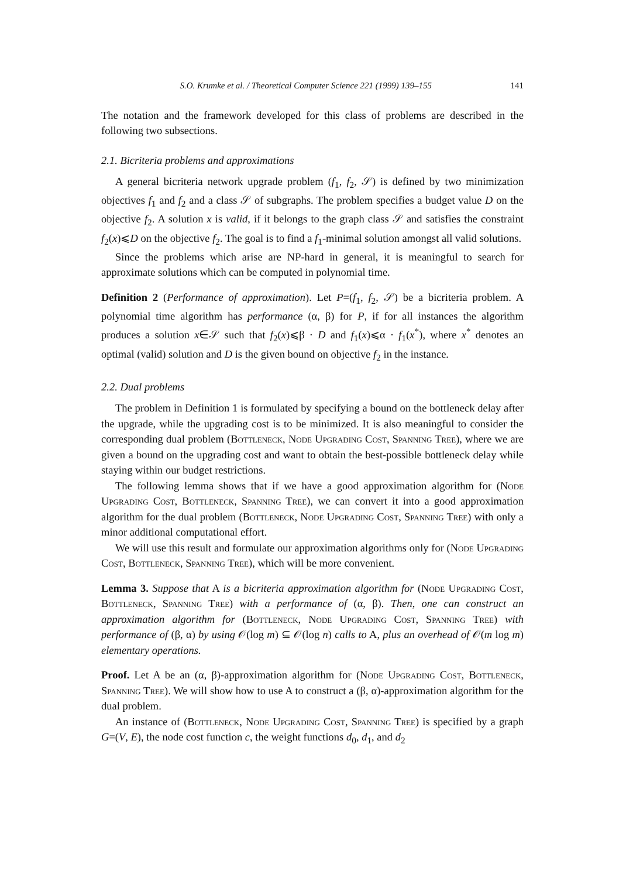S.O. Krumke et al. / Theoretical Computer Science 221 (1999) 139–155 141
The notation and the framework developed for this class of problems are described in the following two subsections.
2.1. Bicriteria problems and approximations
A general bicriteria network upgrade problem (f<sub>1</sub>, f<sub>2</sub>, 𝒮) is defined by two minimization objectives f<sub>1</sub> and f<sub>2</sub> and a class 𝒮 of subgraphs. The problem specifies a budget value D on the objective f<sub>2</sub>. A solution x is valid, if it belongs to the graph class 𝒮 and satisfies the constraint f<sub>2</sub>(x)⩽D on the objective f<sub>2</sub>. The goal is to find a f<sub>1</sub>-minimal solution amongst all valid solutions.
Since the problems which arise are NP-hard in general, it is meaningful to search for approximate solutions which can be computed in polynomial time.
Definition 2 (Performance of approximation). Let P=(f<sub>1</sub>, f<sub>2</sub>, 𝒮) be a bicriteria problem. A polynomial time algorithm has performance (α, β) for P, if for all instances the algorithm produces a solution x∈𝒮 such that f<sub>2</sub>(x)⩽β · D and f<sub>1</sub>(x)⩽α · f<sub>1</sub>(x<sup>*</sup>), where x<sup>*</sup> denotes an optimal (valid) solution and D is the given bound on objective f<sub>2</sub> in the instance.
2.2. Dual problems
The problem in Definition 1 is formulated by specifying a bound on the bottleneck delay after the upgrade, while the upgrading cost is to be minimized. It is also meaningful to consider the corresponding dual problem (Bottleneck, Node Upgrading Cost, Spanning Tree), where we are given a bound on the upgrading cost and want to obtain the best-possible bottleneck delay while staying within our budget restrictions.
The following lemma shows that if we have a good approximation algorithm for (Node Upgrading Cost, Bottleneck, Spanning Tree), we can convert it into a good approximation algorithm for the dual problem (Bottleneck, Node Upgrading Cost, Spanning Tree) with only a minor additional computational effort.
We will use this result and formulate our approximation algorithms only for (Node Upgrading Cost, Bottleneck, Spanning Tree), which will be more convenient.
Lemma 3. Suppose that A is a bicriteria approximation algorithm for (Node Upgrading Cost, Bottleneck, Spanning Tree) with a performance of (α, β). Then, one can construct an approximation algorithm for (Bottleneck, Node Upgrading Cost, Spanning Tree) with performance of (β, α) by using 𝒪(log m) ⊆ 𝒪(log n) calls to A, plus an overhead of 𝒪(m log m) elementary operations.
Proof. Let A be an (α, β)-approximation algorithm for (Node Upgrading Cost, Bottleneck, Spanning Tree). We will show how to use A to construct a (β, α)-approximation algorithm for the dual problem.
An instance of (Bottleneck, Node Upgrading Cost, Spanning Tree) is specified by a graph G=(V, E), the node cost function c, the weight functions d<sub>0</sub>, d<sub>1</sub>, and d<sub>2</sub>